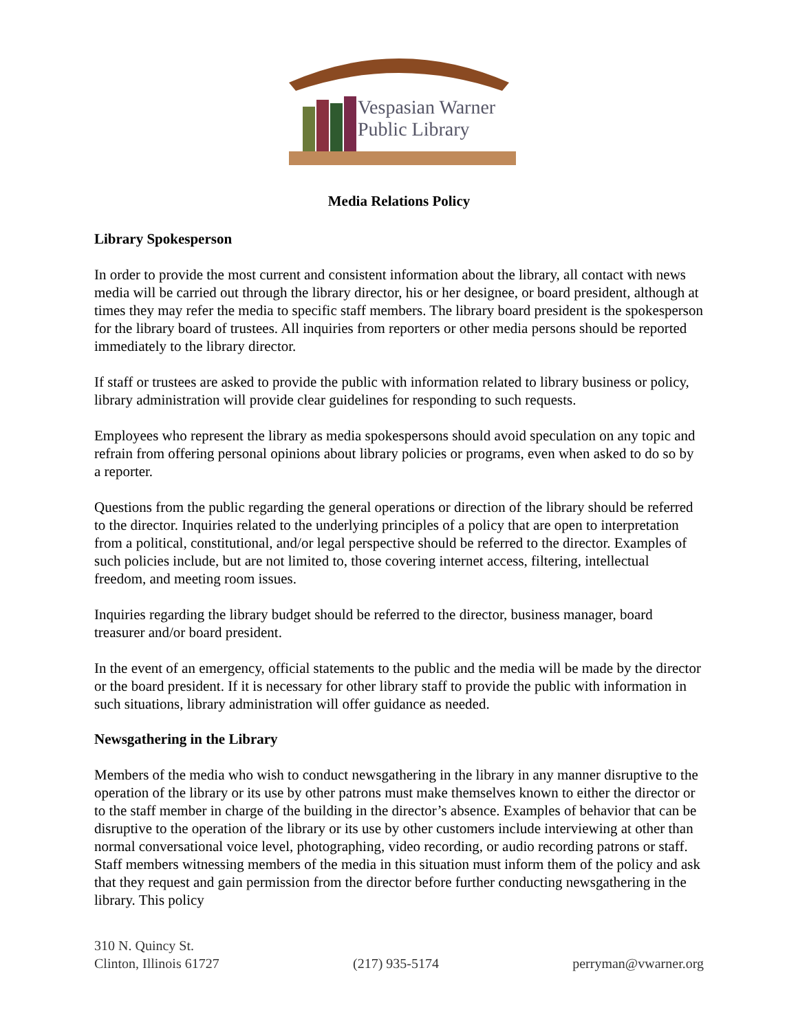Vespasian Warner
Public Library
Media Relations Policy
Library Spokesperson
In order to provide the most current and consistent information about the library, all contact with news media will be carried out through the library director, his or her designee, or board president, although at times they may refer the media to specific staff members. The library board president is the spokesperson for the library board of trustees. All inquiries from reporters or other media persons should be reported immediately to the library director.
If staff or trustees are asked to provide the public with information related to library business or policy, library administration will provide clear guidelines for responding to such requests.
Employees who represent the library as media spokespersons should avoid speculation on any topic and refrain from offering personal opinions about library policies or programs, even when asked to do so by a reporter.
Questions from the public regarding the general operations or direction of the library should be referred to the director. Inquiries related to the underlying principles of a policy that are open to interpretation from a political, constitutional, and/or legal perspective should be referred to the director. Examples of such policies include, but are not limited to, those covering internet access, filtering, intellectual freedom, and meeting room issues.
Inquiries regarding the library budget should be referred to the director, business manager, board treasurer and/or board president.
In the event of an emergency, official statements to the public and the media will be made by the director or the board president. If it is necessary for other library staff to provide the public with information in such situations, library administration will offer guidance as needed.
Newsgathering in the Library
Members of the media who wish to conduct newsgathering in the library in any manner disruptive to the operation of the library or its use by other patrons must make themselves known to either the director or to the staff member in charge of the building in the director’s absence. Examples of behavior that can be disruptive to the operation of the library or its use by other customers include interviewing at other than normal conversational voice level, photographing, video recording, or audio recording patrons or staff. Staff members witnessing members of the media in this situation must inform them of the policy and ask that they request and gain permission from the director before further conducting newsgathering in the library. This policy
310 N. Quincy St.
Clinton, Illinois 61727
(217) 935-5174
perryman@vwarner.org